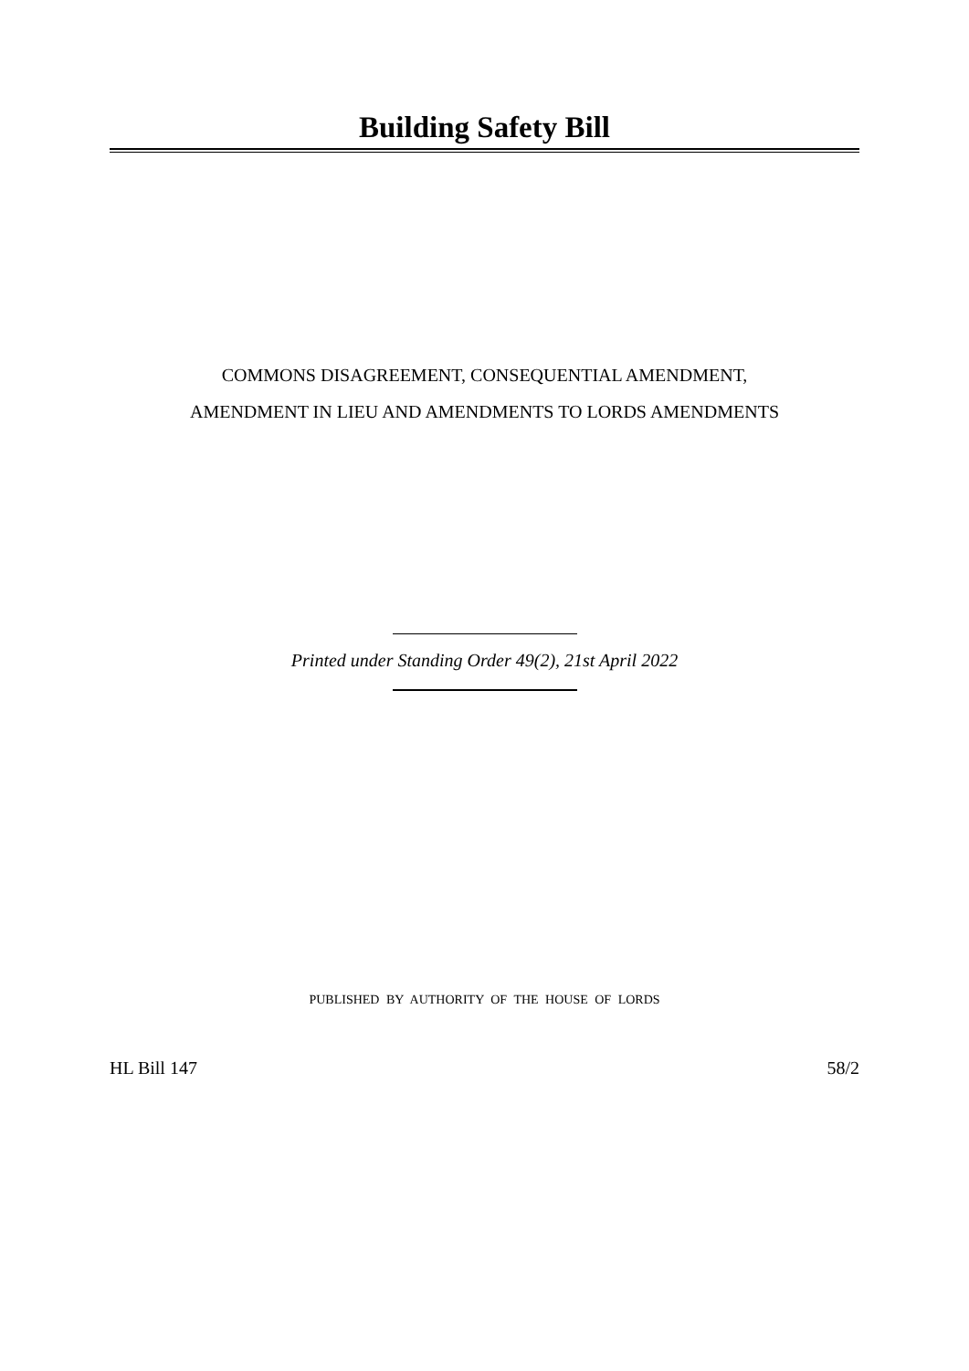Building Safety Bill
COMMONS DISAGREEMENT, CONSEQUENTIAL AMENDMENT,
AMENDMENT IN LIEU AND AMENDMENTS TO LORDS AMENDMENTS
Printed under Standing Order 49(2), 21st April 2022
PUBLISHED BY AUTHORITY OF THE HOUSE OF LORDS
HL Bill 147 58/2